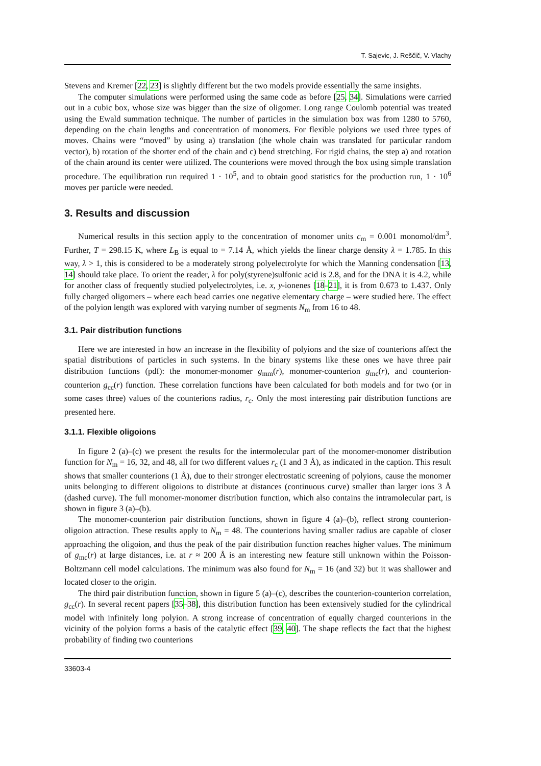T. Sajevic, J. Reščič, V. Vlachy
Stevens and Kremer [22, 23] is slightly different but the two models provide essentially the same insights.
The computer simulations were performed using the same code as before [25, 34]. Simulations were carried out in a cubic box, whose size was bigger than the size of oligomer. Long range Coulomb potential was treated using the Ewald summation technique. The number of particles in the simulation box was from 1280 to 5760, depending on the chain lengths and concentration of monomers. For flexible polyions we used three types of moves. Chains were “moved” by using a) translation (the whole chain was translated for particular random vector), b) rotation of the shorter end of the chain and c) bend stretching. For rigid chains, the step a) and rotation of the chain around its center were utilized. The counterions were moved through the box using simple translation procedure. The equilibration run required 1 · 10<sup>5</sup>, and to obtain good statistics for the production run, 1 · 10<sup>6</sup> moves per particle were needed.
3. Results and discussion
Numerical results in this section apply to the concentration of monomer units c<sub>m</sub> = 0.001 monomol/dm<sup>3</sup>. Further, T = 298.15 K, where L<sub>B</sub> is equal to = 7.14 Å, which yields the linear charge density λ = 1.785. In this way, λ > 1, this is considered to be a moderately strong polyelectrolyte for which the Manning condensation [13, 14] should take place. To orient the reader, λ for poly(styrene)sulfonic acid is 2.8, and for the DNA it is 4.2, while for another class of frequently studied polyelectrolytes, i.e. x, y-ionenes [18–21], it is from 0.673 to 1.437. Only fully charged oligomers – where each bead carries one negative elementary charge – were studied here. The effect of the polyion length was explored with varying number of segments N<sub>m</sub> from 16 to 48.
3.1. Pair distribution functions
Here we are interested in how an increase in the flexibility of polyions and the size of counterions affect the spatial distributions of particles in such systems. In the binary systems like these ones we have three pair distribution functions (pdf): the monomer-monomer g<sub>mm</sub>(r), monomer-counterion g<sub>mc</sub>(r), and counterion-counterion g<sub>cc</sub>(r) function. These correlation functions have been calculated for both models and for two (or in some cases three) values of the counterions radius, r<sub>c</sub>. Only the most interesting pair distribution functions are presented here.
3.1.1. Flexible oligoions
In figure 2 (a)–(c) we present the results for the intermolecular part of the monomer-monomer distribution function for N<sub>m</sub> = 16, 32, and 48, all for two different values r<sub>c</sub> (1 and 3 Å), as indicated in the caption. This result shows that smaller counterions (1 Å), due to their stronger electrostatic screening of polyions, cause the monomer units belonging to different oligoions to distribute at distances (continuous curve) smaller than larger ions 3 Å (dashed curve). The full monomer-monomer distribution function, which also contains the intramolecular part, is shown in figure 3 (a)–(b).
The monomer-counterion pair distribution functions, shown in figure 4 (a)–(b), reflect strong counterion-oligoion attraction. These results apply to N<sub>m</sub> = 48. The counterions having smaller radius are capable of closer approaching the oligoion, and thus the peak of the pair distribution function reaches higher values. The minimum of g<sub>mc</sub>(r) at large distances, i.e. at r ≈ 200 Å is an interesting new feature still unknown within the Poisson-Boltzmann cell model calculations. The minimum was also found for N<sub>m</sub> = 16 (and 32) but it was shallower and located closer to the origin.
The third pair distribution function, shown in figure 5 (a)–(c), describes the counterion-counterion correlation, g<sub>cc</sub>(r). In several recent papers [35–38], this distribution function has been extensively studied for the cylindrical model with infinitely long polyion. A strong increase of concentration of equally charged counterions in the vicinity of the polyion forms a basis of the catalytic effect [39, 40]. The shape reflects the fact that the highest probability of finding two counterions
33603-4